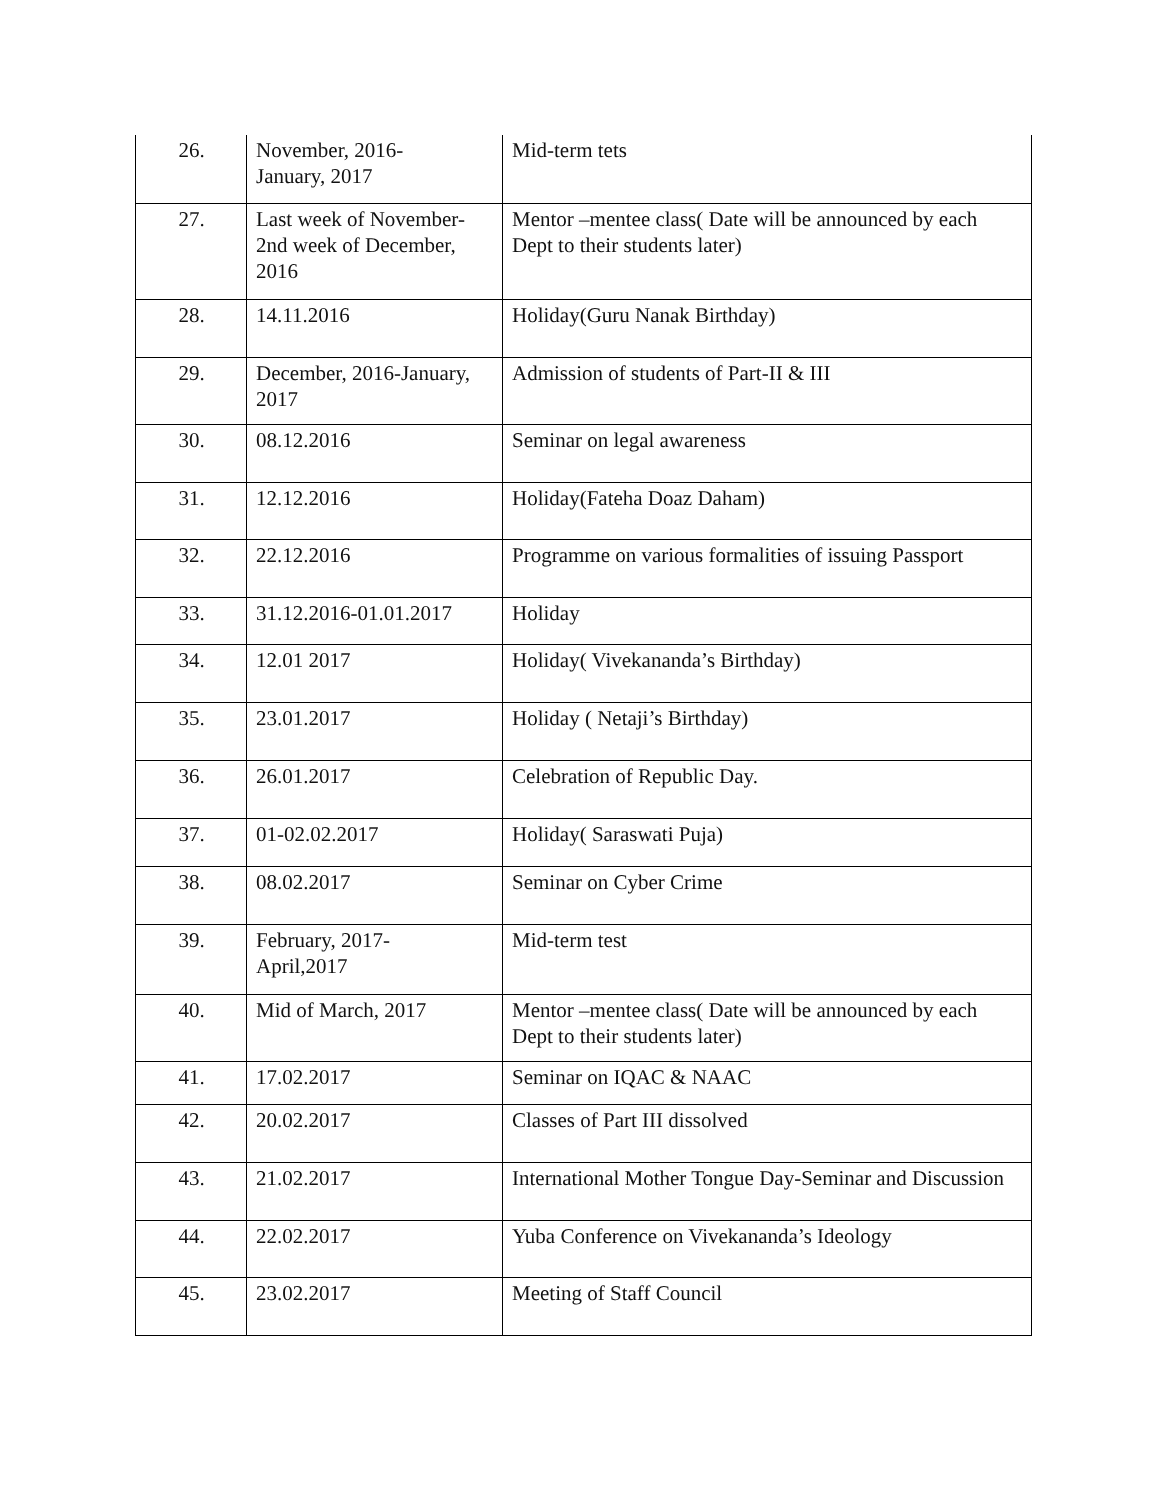| 26. | November, 2016- January, 2017 | Mid-term tets |
| 27. | Last week of November-2nd week of December, 2016 | Mentor –mentee class( Date will be announced by each Dept to their students later) |
| 28. | 14.11.2016 | Holiday(Guru Nanak Birthday) |
| 29. | December, 2016-January, 2017 | Admission of students of Part-II & III |
| 30. | 08.12.2016 | Seminar on legal awareness |
| 31. | 12.12.2016 | Holiday(Fateha Doaz Daham) |
| 32. | 22.12.2016 | Programme on various formalities of issuing Passport |
| 33. | 31.12.2016-01.01.2017 | Holiday |
| 34. | 12.01 2017 | Holiday( Vivekananda’s Birthday) |
| 35. | 23.01.2017 | Holiday ( Netaji’s Birthday) |
| 36. | 26.01.2017 | Celebration of Republic Day. |
| 37. | 01-02.02.2017 | Holiday( Saraswati Puja) |
| 38. | 08.02.2017 | Seminar on Cyber Crime |
| 39. | February, 2017- April,2017 | Mid-term test |
| 40. | Mid of March, 2017 | Mentor –mentee class( Date will be announced by each Dept to their students later) |
| 41. | 17.02.2017 | Seminar on IQAC & NAAC |
| 42. | 20.02.2017 | Classes of Part III dissolved |
| 43. | 21.02.2017 | International Mother Tongue Day-Seminar and Discussion |
| 44. | 22.02.2017 | Yuba Conference on Vivekananda’s Ideology |
| 45. | 23.02.2017 | Meeting of Staff Council |